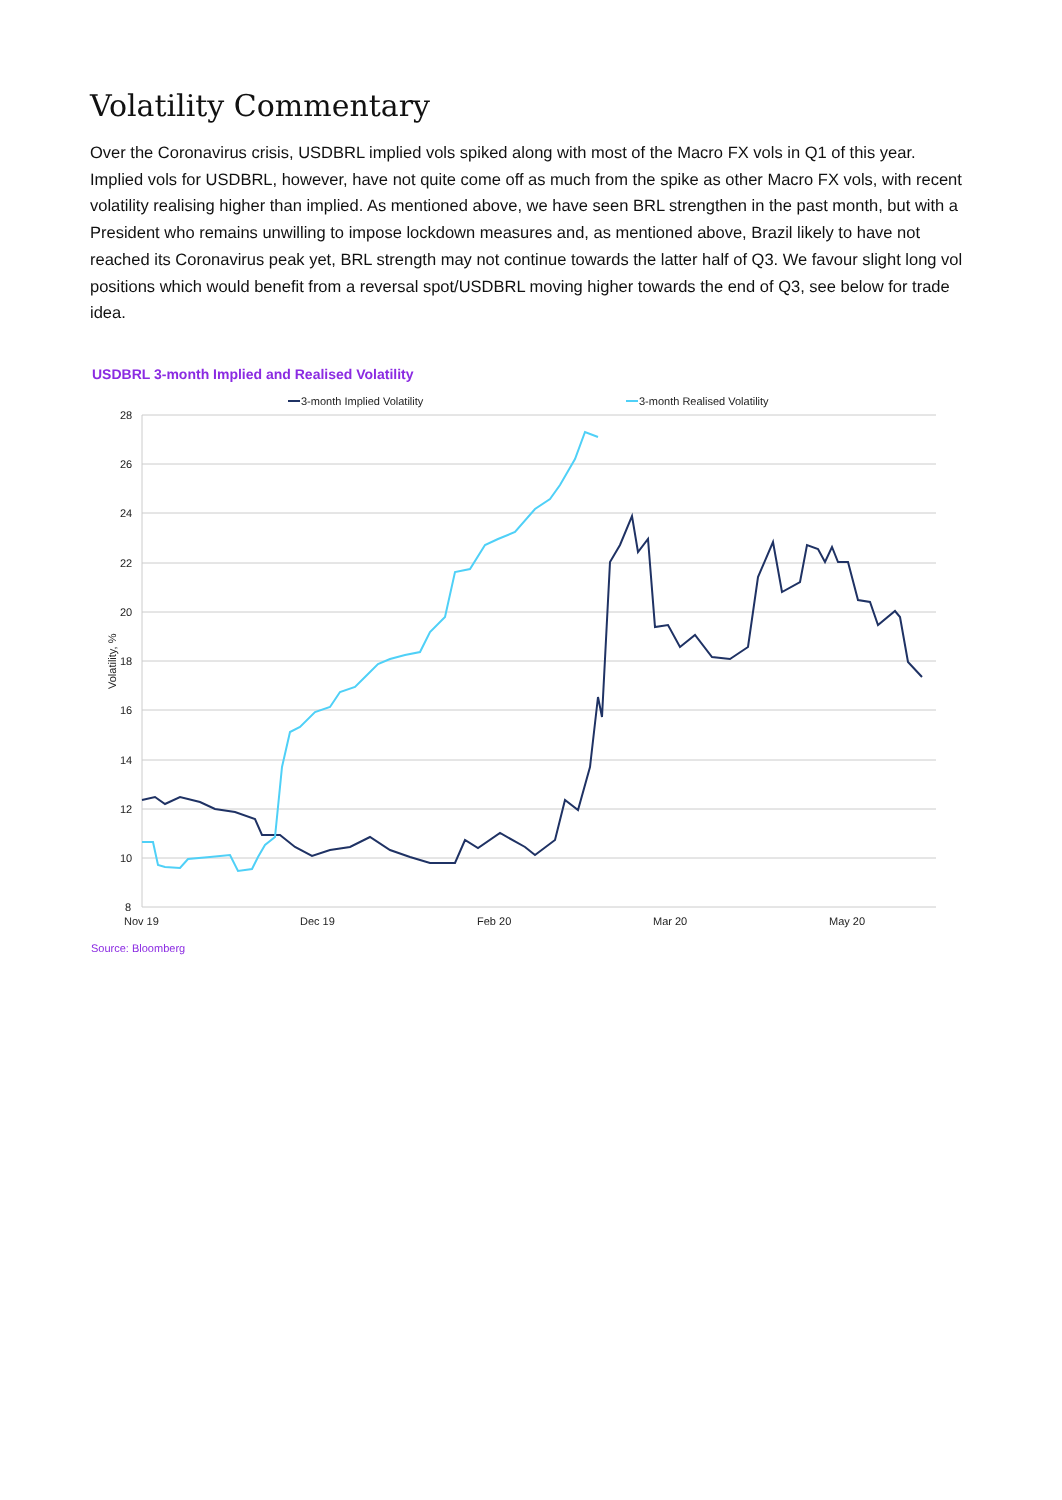Volatility Commentary
Over the Coronavirus crisis, USDBRL implied vols spiked along with most of the Macro FX vols in Q1 of this year. Implied vols for USDBRL, however, have not quite come off as much from the spike as other Macro FX vols, with recent volatility realising higher than implied. As mentioned above, we have seen BRL strengthen in the past month, but with a President who remains unwilling to impose lockdown measures and, as mentioned above, Brazil likely to have not reached its Coronavirus peak yet, BRL strength may not continue towards the latter half of Q3. We favour slight long vol positions which would benefit from a reversal spot/USDBRL moving higher towards the end of Q3, see below for trade idea.
USDBRL 3-month Implied and Realised Volatility
28
26
24
22
20
18
16
14
12
10
8
Nov 19
Dec 19
Feb 20
Mar 20
May 20
Volatility, %
3-month Implied Volatility
3-month Realised Volatility
Source: Bloomberg